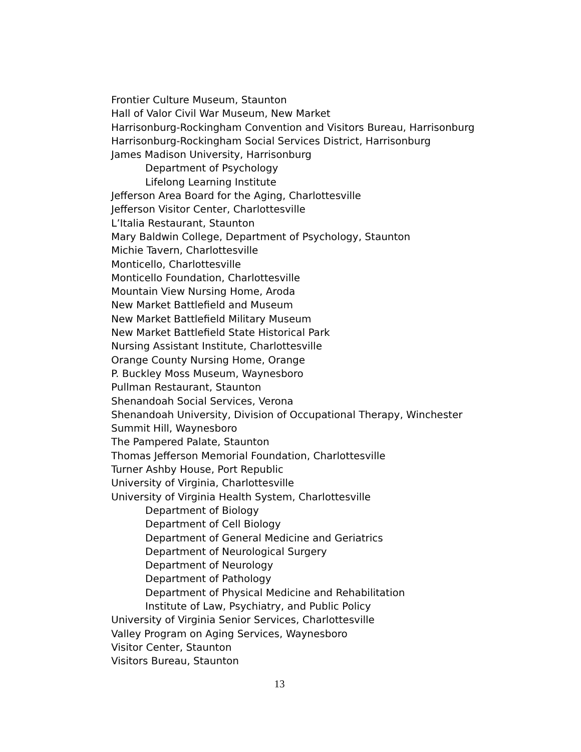Frontier Culture Museum, Staunton
Hall of Valor Civil War Museum, New Market
Harrisonburg-Rockingham Convention and Visitors Bureau, Harrisonburg
Harrisonburg-Rockingham Social Services District, Harrisonburg
James Madison University, Harrisonburg
Department of Psychology
Lifelong Learning Institute
Jefferson Area Board for the Aging, Charlottesville
Jefferson Visitor Center, Charlottesville
L’Italia Restaurant, Staunton
Mary Baldwin College, Department of Psychology, Staunton
Michie Tavern, Charlottesville
Monticello, Charlottesville
Monticello Foundation, Charlottesville
Mountain View Nursing Home, Aroda
New Market Battlefield and Museum
New Market Battlefield Military Museum
New Market Battlefield State Historical Park
Nursing Assistant Institute, Charlottesville
Orange County Nursing Home, Orange
P. Buckley Moss Museum, Waynesboro
Pullman Restaurant, Staunton
Shenandoah Social Services, Verona
Shenandoah University, Division of Occupational Therapy, Winchester
Summit Hill, Waynesboro
The Pampered Palate, Staunton
Thomas Jefferson Memorial Foundation, Charlottesville
Turner Ashby House, Port Republic
University of Virginia, Charlottesville
University of Virginia Health System, Charlottesville
Department of Biology
Department of Cell Biology
Department of General Medicine and Geriatrics
Department of Neurological Surgery
Department of Neurology
Department of Pathology
Department of Physical Medicine and Rehabilitation
Institute of Law, Psychiatry, and Public Policy
University of Virginia Senior Services, Charlottesville
Valley Program on Aging Services, Waynesboro
Visitor Center, Staunton
Visitors Bureau, Staunton
13